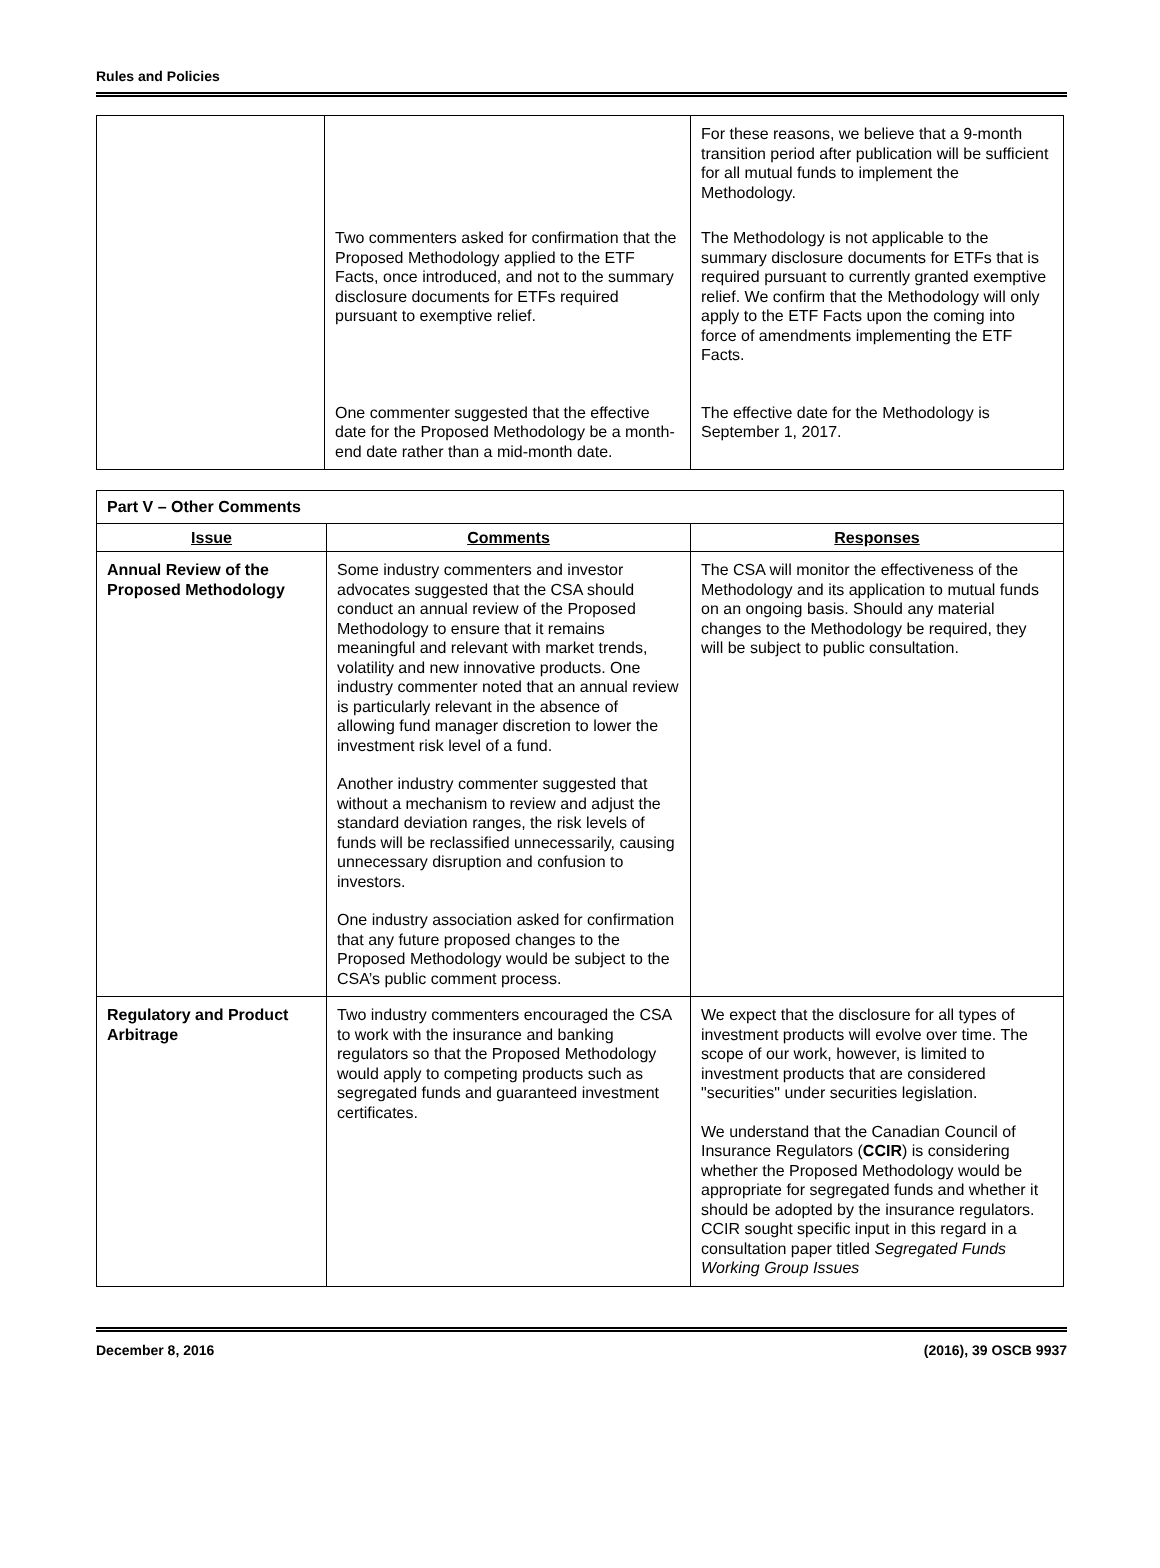Rules and Policies
| | | For these reasons, we believe that a 9-month transition period after publication will be sufficient for all mutual funds to implement the Methodology. |
| | Two commenters asked for confirmation that the Proposed Methodology applied to the ETF Facts, once introduced, and not to the summary disclosure documents for ETFs required pursuant to exemptive relief. | The Methodology is not applicable to the summary disclosure documents for ETFs that is required pursuant to currently granted exemptive relief. We confirm that the Methodology will only apply to the ETF Facts upon the coming into force of amendments implementing the ETF Facts. |
| | One commenter suggested that the effective date for the Proposed Methodology be a month-end date rather than a mid-month date. | The effective date for the Methodology is September 1, 2017. |
| Part V – Other Comments | | |
| Issue | Comments | Responses |
| Annual Review of the Proposed Methodology | Some industry commenters and investor advocates suggested that the CSA should conduct an annual review of the Proposed Methodology to ensure that it remains meaningful and relevant with market trends, volatility and new innovative products. One industry commenter noted that an annual review is particularly relevant in the absence of allowing fund manager discretion to lower the investment risk level of a fund. Another industry commenter suggested that without a mechanism to review and adjust the standard deviation ranges, the risk levels of funds will be reclassified unnecessarily, causing unnecessary disruption and confusion to investors. One industry association asked for confirmation that any future proposed changes to the Proposed Methodology would be subject to the CSA’s public comment process. | The CSA will monitor the effectiveness of the Methodology and its application to mutual funds on an ongoing basis. Should any material changes to the Methodology be required, they will be subject to public consultation. |
| Regulatory and Product Arbitrage | Two industry commenters encouraged the CSA to work with the insurance and banking regulators so that the Proposed Methodology would apply to competing products such as segregated funds and guaranteed investment certificates. | We expect that the disclosure for all types of investment products will evolve over time. The scope of our work, however, is limited to investment products that are considered "securities" under securities legislation. We understand that the Canadian Council of Insurance Regulators ( CCIR ) is considering whether the Proposed Methodology would be appropriate for segregated funds and whether it should be adopted by the insurance regulators. CCIR sought specific input in this regard in a consultation paper titled Segregated Funds Working Group Issues |
December 8, 2016 (2016), 39 OSCB 9937